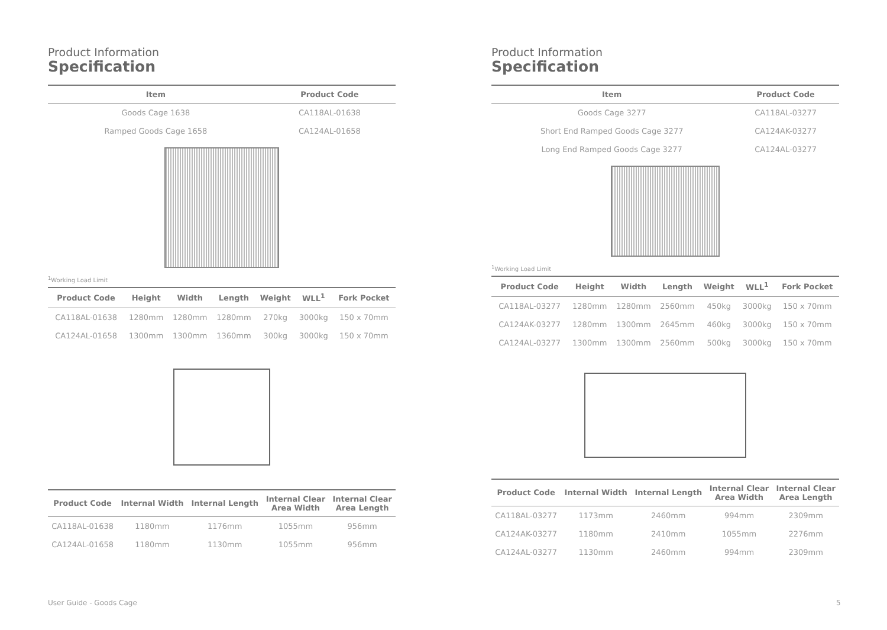Product Information
Specification
| Item | Product Code |
| --- | --- |
| Goods Cage 1638 | CA118AL-01638 |
| Ramped Goods Cage 1658 | CA124AL-01658 |
<sup>1</sup> Working Load Limit
| Product Code | Height | Width | Length | Weight | WLL<sup>1</sup> | Fork Pocket |
| --- | --- | --- | --- | --- | --- | --- |
| CA118AL-01638 | 1280mm | 1280mm | 1280mm | 270kg | 3000kg | 150 x 70mm |
| CA124AL-01658 | 1300mm | 1300mm | 1360mm | 300kg | 3000kg | 150 x 70mm |
| Product Code | Internal Width | Internal Length | Internal Clear Area Width | Internal Clear Area Length |
| --- | --- | --- | --- | --- |
| CA118AL-01638 | 1180mm | 1176mm | 1055mm | 956mm |
| CA124AL-01658 | 1180mm | 1130mm | 1055mm | 956mm |
Product Information
Specification
| Item | Product Code |
| --- | --- |
| Goods Cage 3277 | CA118AL-03277 |
| Short End Ramped Goods Cage 3277 | CA124AK-03277 |
| Long End Ramped Goods Cage 3277 | CA124AL-03277 |
<sup>1</sup> Working Load Limit
| Product Code | Height | Width | Length | Weight | WLL<sup>1</sup> | Fork Pocket |
| --- | --- | --- | --- | --- | --- | --- |
| CA118AL-03277 | 1280mm | 1280mm | 2560mm | 450kg | 3000kg | 150 x 70mm |
| CA124AK-03277 | 1280mm | 1300mm | 2645mm | 460kg | 3000kg | 150 x 70mm |
| CA124AL-03277 | 1300mm | 1300mm | 2560mm | 500kg | 3000kg | 150 x 70mm |
| Product Code | Internal Width | Internal Length | Internal Clear Area Width | Internal Clear Area Length |
| --- | --- | --- | --- | --- |
| CA118AL-03277 | 1173mm | 2460mm | 994mm | 2309mm |
| CA124AK-03277 | 1180mm | 2410mm | 1055mm | 2276mm |
| CA124AL-03277 | 1130mm | 2460mm | 994mm | 2309mm |
User Guide - Goods Cage 5